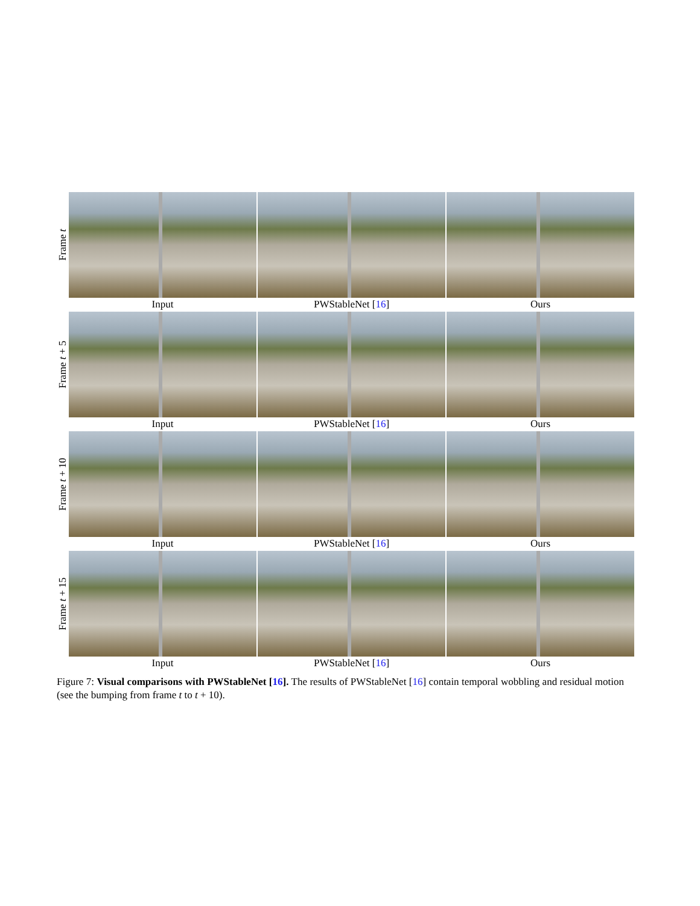Frame t
Input PWStableNet [16] Ours
Frame t + 5
Input PWStableNet [16] Ours
Frame t + 10
Input PWStableNet [16] Ours
Frame t + 15
Input PWStableNet [16] Ours
Figure 7: Visual comparisons with PWStableNet [16]. The results of PWStableNet [16] contain temporal wobbling and residual motion (see the bumping from frame t to t + 10).